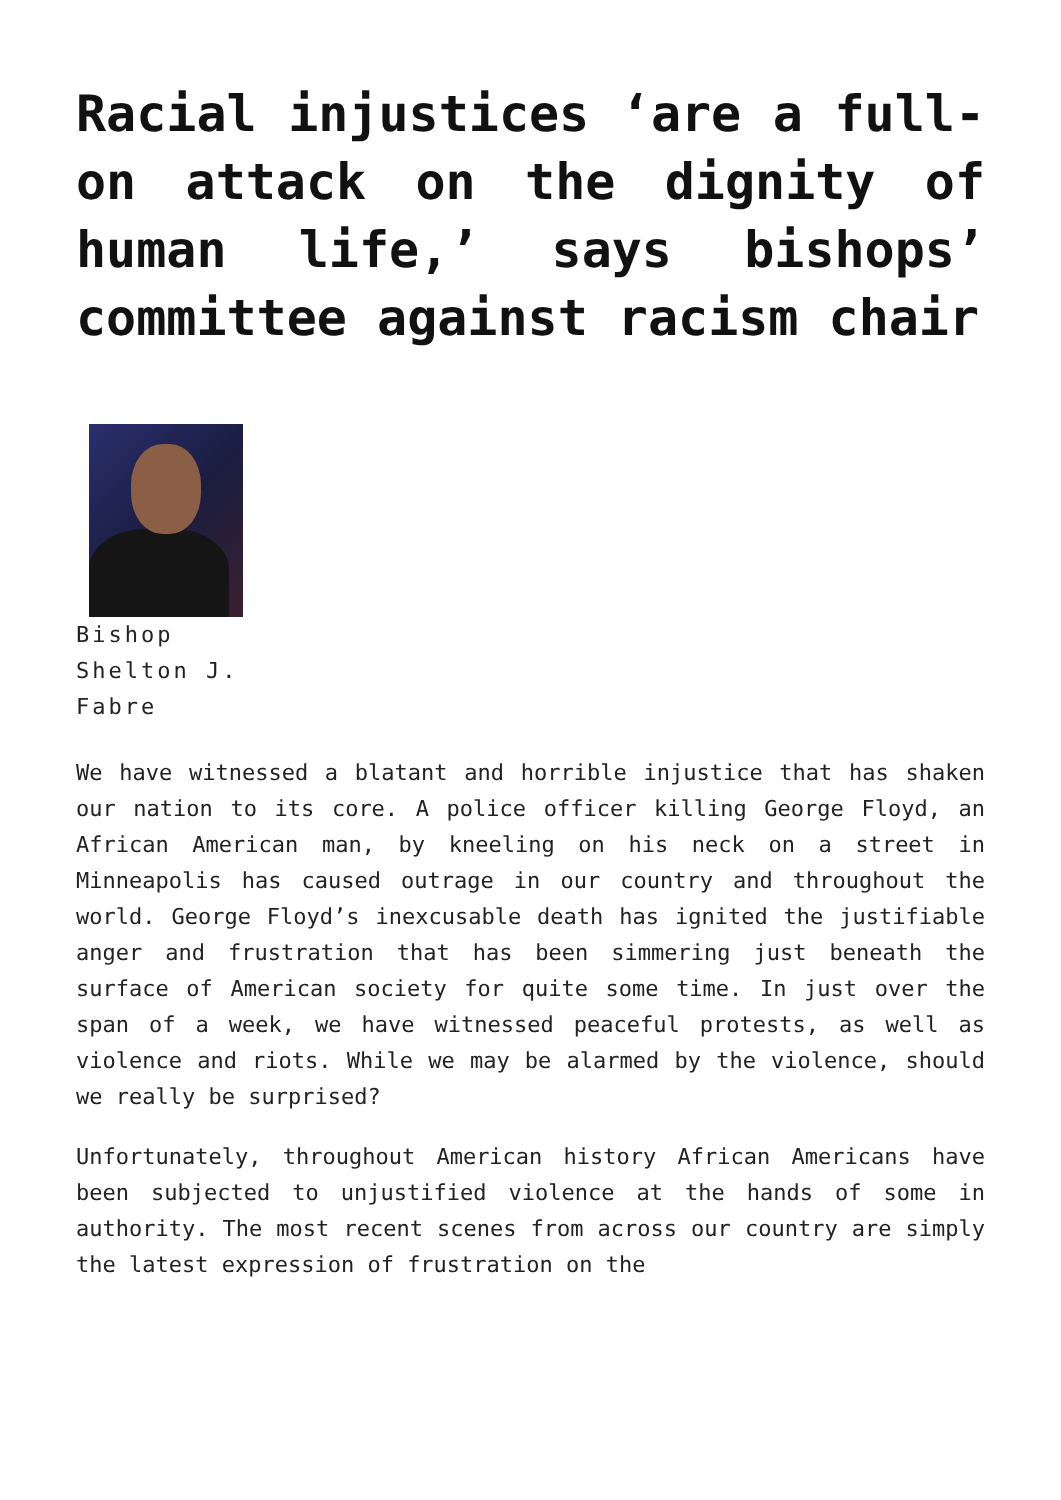Racial injustices ‘are a full-on attack on the dignity of human life,’ says bishops’ committee against racism chair
Bishop Shelton J. Fabre
We have witnessed a blatant and horrible injustice that has shaken our nation to its core. A police officer killing George Floyd, an African American man, by kneeling on his neck on a street in Minneapolis has caused outrage in our country and throughout the world. George Floyd’s inexcusable death has ignited the justifiable anger and frustration that has been simmering just beneath the surface of American society for quite some time. In just over the span of a week, we have witnessed peaceful protests, as well as violence and riots. While we may be alarmed by the violence, should we really be surprised?
Unfortunately, throughout American history African Americans have been subjected to unjustified violence at the hands of some in authority. The most recent scenes from across our country are simply the latest expression of frustration on the